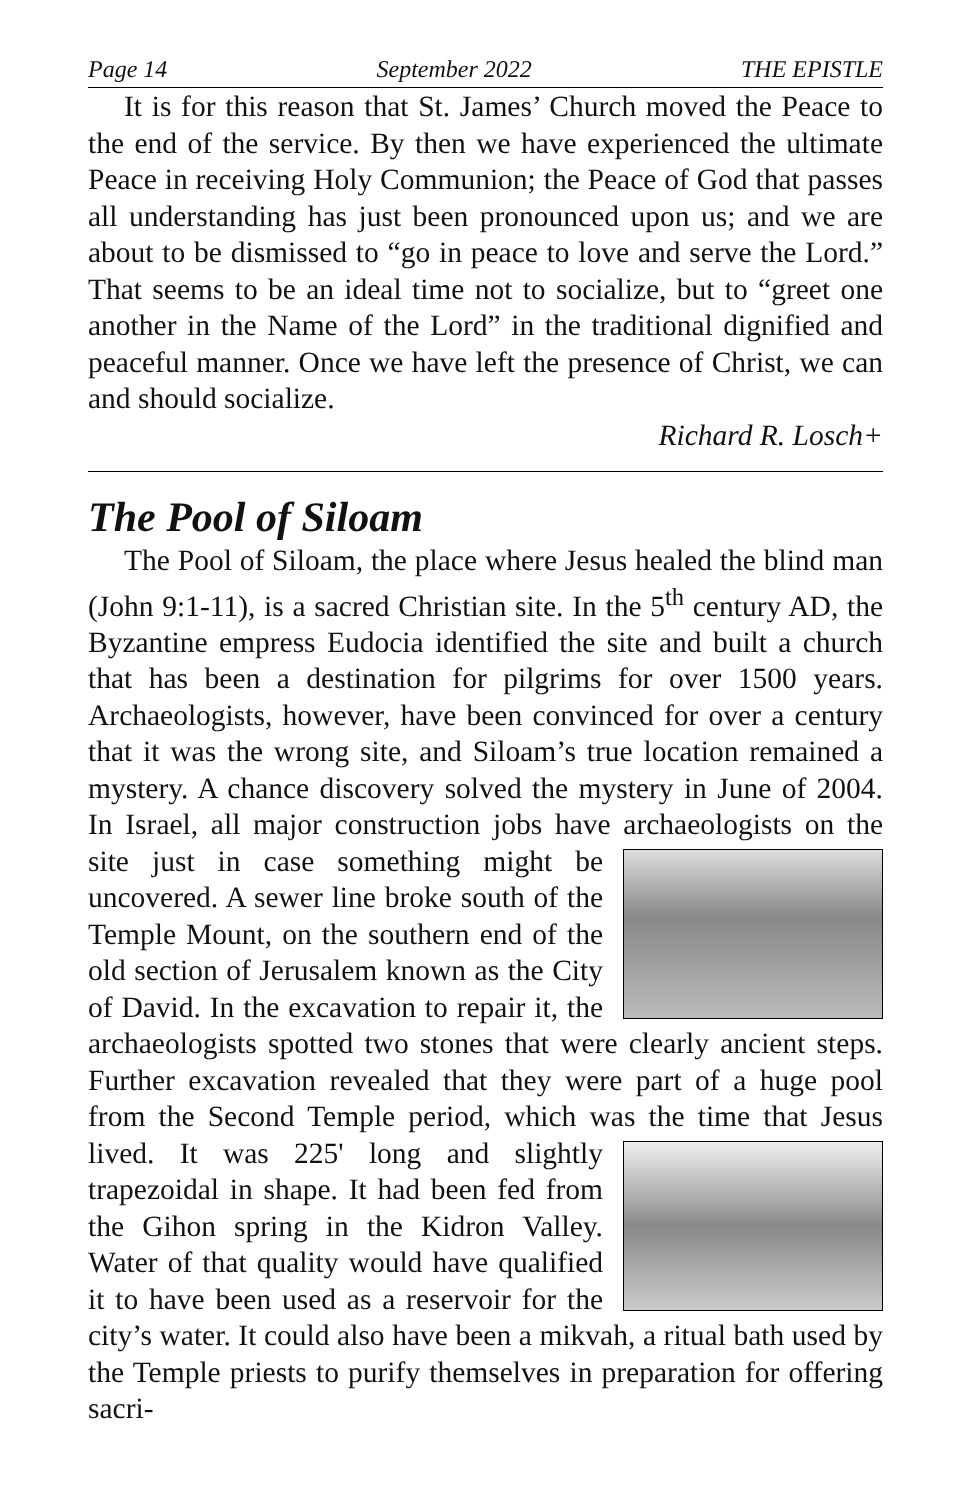Page 14 September 2022 THE EPISTLE
It is for this reason that St. James’ Church moved the Peace to the end of the service. By then we have experienced the ultimate Peace in receiving Holy Communion; the Peace of God that passes all understanding has just been pronounced upon us; and we are about to be dismissed to “go in peace to love and serve the Lord.” That seems to be an ideal time not to socialize, but to “greet one another in the Name of the Lord” in the traditional dignified and peaceful manner. Once we have left the presence of Christ, we can and should socialize.
Richard R. Losch+
The Pool of Siloam
The Pool of Siloam, the place where Jesus healed the blind man (John 9:1-11), is a sacred Christian site. In the 5<sup>th</sup> century AD, the Byzantine empress Eudocia identified the site and built a church that has been a destination for pilgrims for over 1500 years. Archaeologists, however, have been convinced for over a century that it was the wrong site, and Siloam’s true location remained a mystery. A chance discovery solved the mystery in June of 2004. In Israel, all major construction jobs have archaeologists on the site just in case something might be uncovered. A sewer line broke south of the Temple Mount, on the southern end of the old section of Jerusalem known as the City of David. In the excavation to repair it, the archaeologists spotted two stones that were clearly ancient steps. Further excavation revealed that they were part of a huge pool from the Second Temple period, which was the time that Jesus lived. It was 225' long and slightly trapezoidal in shape. It had been fed from the Gihon spring in the Kidron Valley. Water of that quality would have qualified it to have been used as a reservoir for the city’s water. It could also have been a mikvah, a ritual bath used by the Temple priests to purify themselves in preparation for offering sacri-